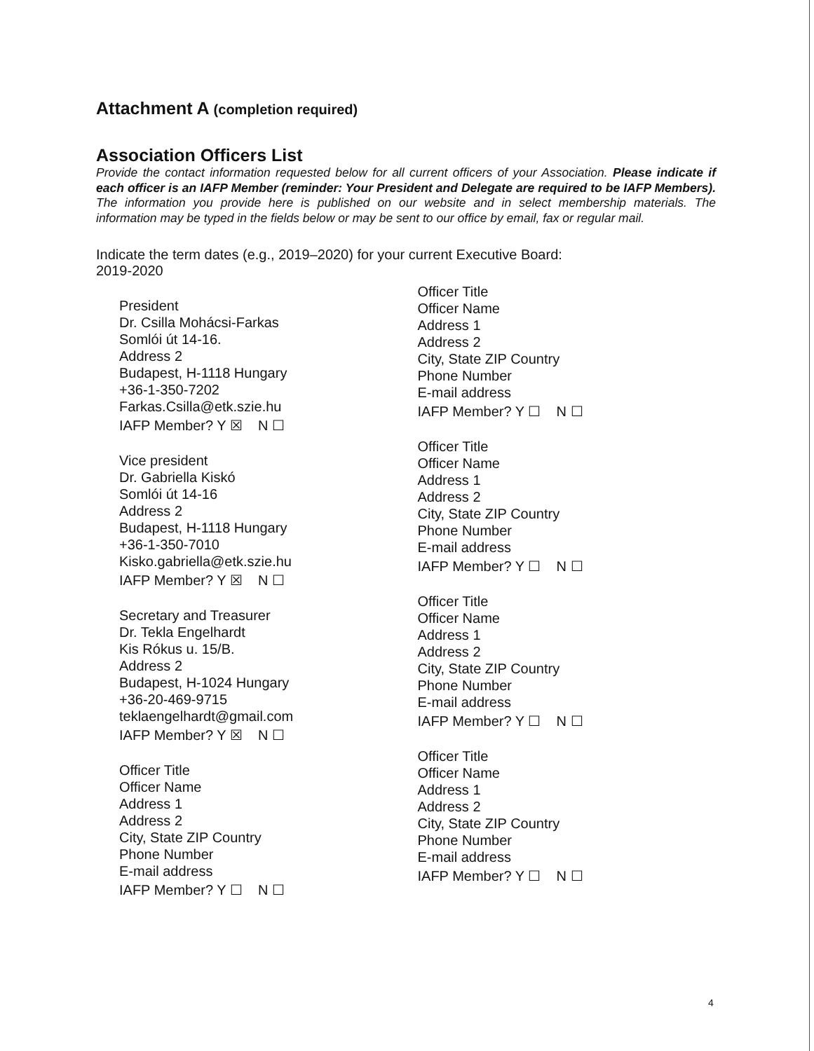Attachment A (completion required)
Association Officers List
Provide the contact information requested below for all current officers of your Association. Please indicate if each officer is an IAFP Member (reminder: Your President and Delegate are required to be IAFP Members). The information you provide here is published on our website and in select membership materials. The information may be typed in the fields below or may be sent to our office by email, fax or regular mail.
Indicate the term dates (e.g., 2019–2020) for your current Executive Board:
2019-2020
President
Dr. Csilla Mohácsi-Farkas
Somlói út 14-16.
Address 2
Budapest, H-1118 Hungary
+36-1-350-7202
Farkas.Csilla@etk.szie.hu
IAFP Member? Y ☒ N ☐
Vice president
Dr. Gabriella Kiskó
Somlói út 14-16
Address 2
Budapest, H-1118 Hungary
+36-1-350-7010
Kisko.gabriella@etk.szie.hu
IAFP Member? Y ☒ N ☐
Secretary and Treasurer
Dr. Tekla Engelhardt
Kis Rókus u. 15/B.
Address 2
Budapest, H-1024 Hungary
+36-20-469-9715
teklaengelhardt@gmail.com
IAFP Member? Y ☒ N ☐
Officer Title
Officer Name
Address 1
Address 2
City, State ZIP Country
Phone Number
E-mail address
IAFP Member? Y ☐ N ☐
Officer Title
Officer Name
Address 1
Address 2
City, State ZIP Country
Phone Number
E-mail address
IAFP Member? Y ☐ N ☐
Officer Title
Officer Name
Address 1
Address 2
City, State ZIP Country
Phone Number
E-mail address
IAFP Member? Y ☐ N ☐
Officer Title
Officer Name
Address 1
Address 2
City, State ZIP Country
Phone Number
E-mail address
IAFP Member? Y ☐ N ☐
Officer Title
Officer Name
Address 1
Address 2
City, State ZIP Country
Phone Number
E-mail address
IAFP Member? Y ☐ N ☐
4